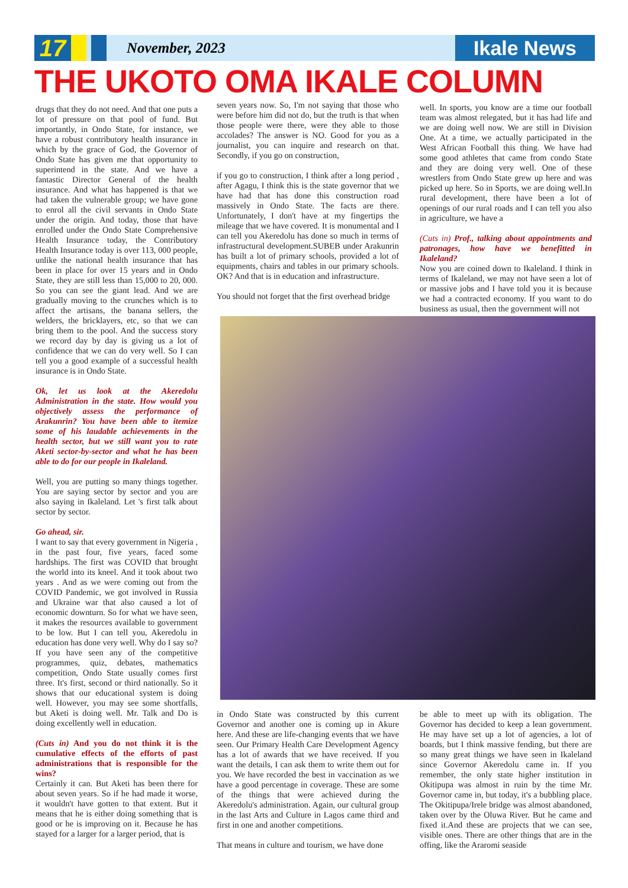17
November, 2023
Ikale News
THE UKOTO OMA IKALE COLUMN
drugs that they do not need. And that one puts a lot of pressure on that pool of fund. But importantly, in Ondo State, for instance, we have a robust contributory health insurance in which by the grace of God, the Governor of Ondo State has given me that opportunity to superintend in the state. And we have a fantastic Director General of the health insurance. And what has happened is that we had taken the vulnerable group; we have gone to enrol all the civil servants in Ondo State under the origin. And today, those that have enrolled under the Ondo State Comprehensive Health Insurance today, the Contributory Health Insurance today is over 113, 000 people, unlike the national health insurance that has been in place for over 15 years and in Ondo State, they are still less than 15,000 to 20, 000. So you can see the giant lead. And we are gradually moving to the crunches which is to affect the artisans, the banana sellers, the welders, the bricklayers, etc, so that we can bring them to the pool. And the success story we record day by day is giving us a lot of confidence that we can do very well. So I can tell you a good example of a successful health insurance is in Ondo State.
Ok, let us look at the Akeredolu Administration in the state. How would you objectively assess the performance of Arakunrin? You have been able to itemize some of his laudable achievements in the health sector, but we still want you to rate Aketi sector-by-sector and what he has been able to do for our people in Ikaleland.
Well, you are putting so many things together. You are saying sector by sector and you are also saying in Ikaleland. Let 's first talk about sector by sector.
Go ahead, sir.
I want to say that every government in Nigeria , in the past four, five years, faced some hardships. The first was COVID that brought the world into its kneel. And it took about two years . And as we were coming out from the COVID Pandemic, we got involved in Russia and Ukraine war that also caused a lot of economic downturn. So for what we have seen, it makes the resources available to government to be low. But I can tell you, Akeredolu in education has done very well. Why do I say so? If you have seen any of the competitive programmes, quiz, debates, mathematics competition, Ondo State usually comes first three. It's first, second or third nationally. So it shows that our educational system is doing well. However, you may see some shortfalls, but Aketi is doing well. Mr. Talk and Do is doing excellently well in education.
(Cuts in) And you do not think it is the cumulative effects of the efforts of past administrations that is responsible for the wins?
Certainly it can. But Aketi has been there for about seven years. So if he had made it worse, it wouldn't have gotten to that extent. But it means that he is either doing something that is good or he is improving on it. Because he has stayed for a larger for a larger period, that is
seven years now. So, I'm not saying that those who were before him did not do, but the truth is that when those people were there, were they able to those accolades? The answer is NO. Good for you as a journalist, you can inquire and research on that. Secondly, if you go on construction,
if you go to construction, I think after a long period , after Agagu, I think this is the state governor that we have had that has done this construction road massively in Ondo State. The facts are there. Unfortunately, I don't have at my fingertips the mileage that we have covered. It is monumental and I can tell you Akeredolu has done so much in terms of infrastructural development.SUBEB under Arakunrin has built a lot of primary schools, provided a lot of equipments, chairs and tables in our primary schools. OK? And that is in education and infrastructure.
You should not forget that the first overhead bridge
well. In sports, you know are a time our football team was almost relegated, but it has had life and we are doing well now. We are still in Division One. At a time, we actually participated in the West African Football this thing. We have had some good athletes that came from condo State and they are doing very well. One of these wrestlers from Ondo State grew up here and was picked up here. So in Sports, we are doing well.In rural development, there have been a lot of openings of our rural roads and I can tell you also in agriculture, we have a
(Cuts in) Prof., talking about appointments and patronages, how have we benefitted in Ikaleland?
Now you are coined down to Ikaleland. I think in terms of Ikaleland, we may not have seen a lot of or massive jobs and I have told you it is because we had a contracted economy. If you want to do business as usual, then the government will not
in Ondo State was constructed by this current Governor and another one is coming up in Akure here. And these are life-changing events that we have seen. Our Primary Health Care Development Agency has a lot of awards that we have received. If you want the details, I can ask them to write them out for you. We have recorded the best in vaccination as we have a good percentage in coverage. These are some of the things that were achieved during the Akeredolu's administration. Again, our cultural group in the last Arts and Culture in Lagos came third and first in one and another competitions.
That means in culture and tourism, we have done
be able to meet up with its obligation. The Governor has decided to keep a lean government. He may have set up a lot of agencies, a lot of boards, but I think massive fending, but there are so many great things we have seen in Ikaleland since Governor Akeredolu came in. If you remember, the only state higher institution in Okitipupa was almost in ruin by the time Mr. Governor came in, but today, it's a bubbling place. The Okitipupa/Irele bridge was almost abandoned, taken over by the Oluwa River. But he came and fixed it.And these are projects that we can see, visible ones. There are other things that are in the offing, like the Araromi seaside